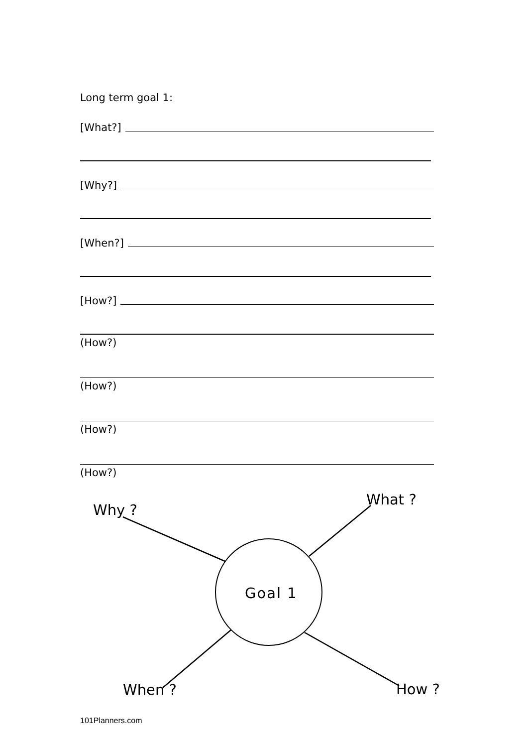Long term goal 1:
[What?]
[Why?]
[When?]
[How?]
(How?)
(How?)
(How?)
(How?)
Why ?
What ?
Goal 1
When ? How ?
101Planners.com